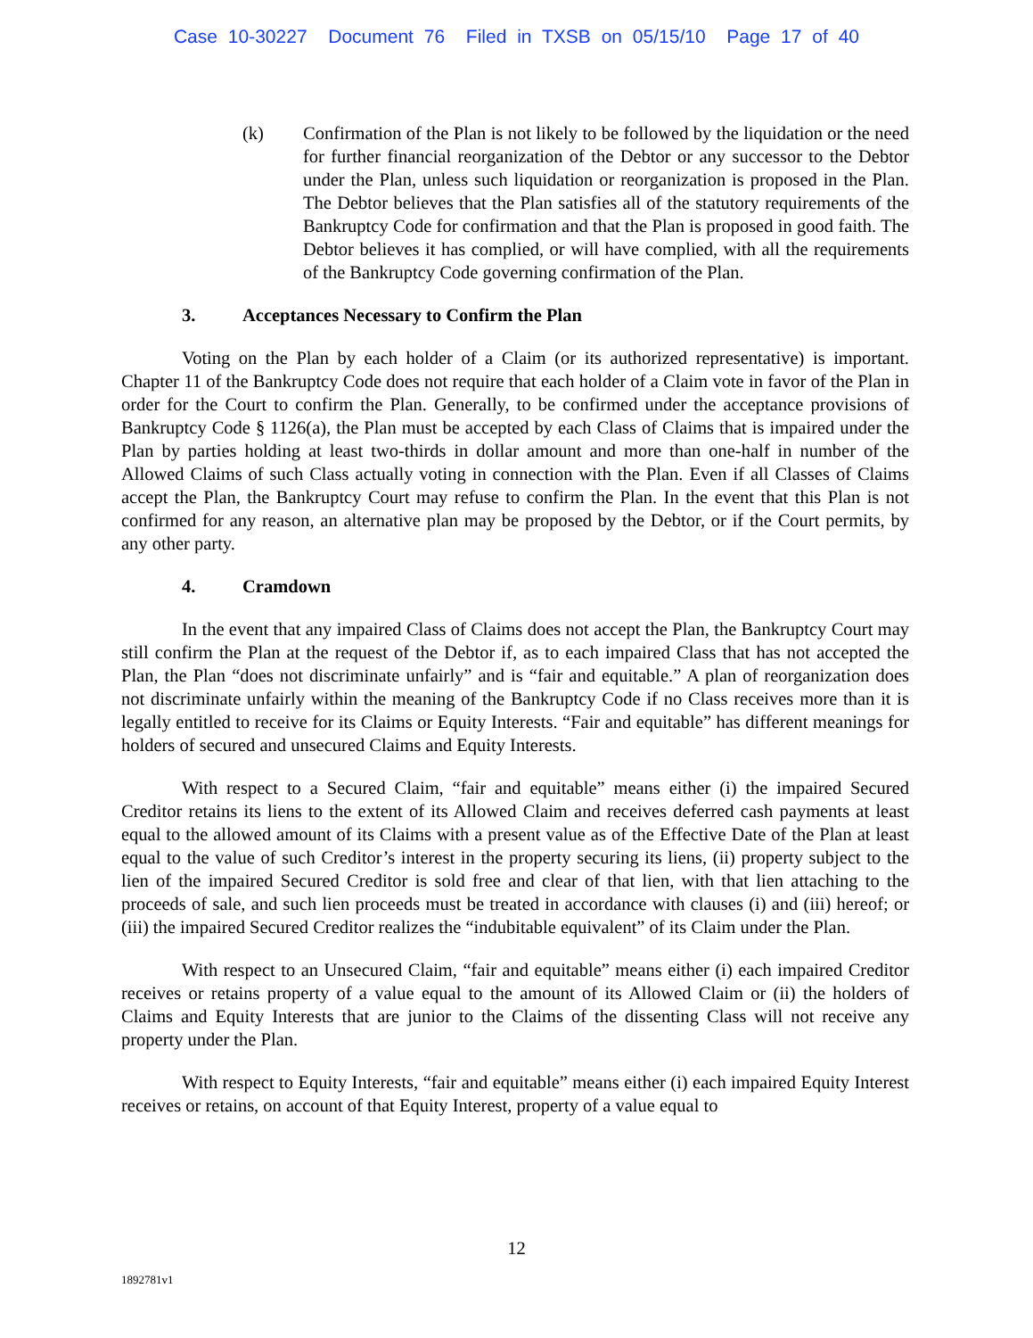Case 10-30227 Document 76 Filed in TXSB on 05/15/10 Page 17 of 40
(k) Confirmation of the Plan is not likely to be followed by the liquidation or the need for further financial reorganization of the Debtor or any successor to the Debtor under the Plan, unless such liquidation or reorganization is proposed in the Plan. The Debtor believes that the Plan satisfies all of the statutory requirements of the Bankruptcy Code for confirmation and that the Plan is proposed in good faith. The Debtor believes it has complied, or will have complied, with all the requirements of the Bankruptcy Code governing confirmation of the Plan.
3. Acceptances Necessary to Confirm the Plan
Voting on the Plan by each holder of a Claim (or its authorized representative) is important. Chapter 11 of the Bankruptcy Code does not require that each holder of a Claim vote in favor of the Plan in order for the Court to confirm the Plan. Generally, to be confirmed under the acceptance provisions of Bankruptcy Code § 1126(a), the Plan must be accepted by each Class of Claims that is impaired under the Plan by parties holding at least two-thirds in dollar amount and more than one-half in number of the Allowed Claims of such Class actually voting in connection with the Plan. Even if all Classes of Claims accept the Plan, the Bankruptcy Court may refuse to confirm the Plan. In the event that this Plan is not confirmed for any reason, an alternative plan may be proposed by the Debtor, or if the Court permits, by any other party.
4. Cramdown
In the event that any impaired Class of Claims does not accept the Plan, the Bankruptcy Court may still confirm the Plan at the request of the Debtor if, as to each impaired Class that has not accepted the Plan, the Plan “does not discriminate unfairly” and is “fair and equitable.” A plan of reorganization does not discriminate unfairly within the meaning of the Bankruptcy Code if no Class receives more than it is legally entitled to receive for its Claims or Equity Interests. “Fair and equitable” has different meanings for holders of secured and unsecured Claims and Equity Interests.
With respect to a Secured Claim, “fair and equitable” means either (i) the impaired Secured Creditor retains its liens to the extent of its Allowed Claim and receives deferred cash payments at least equal to the allowed amount of its Claims with a present value as of the Effective Date of the Plan at least equal to the value of such Creditor’s interest in the property securing its liens, (ii) property subject to the lien of the impaired Secured Creditor is sold free and clear of that lien, with that lien attaching to the proceeds of sale, and such lien proceeds must be treated in accordance with clauses (i) and (iii) hereof; or (iii) the impaired Secured Creditor realizes the “indubitable equivalent” of its Claim under the Plan.
With respect to an Unsecured Claim, “fair and equitable” means either (i) each impaired Creditor receives or retains property of a value equal to the amount of its Allowed Claim or (ii) the holders of Claims and Equity Interests that are junior to the Claims of the dissenting Class will not receive any property under the Plan.
With respect to Equity Interests, “fair and equitable” means either (i) each impaired Equity Interest receives or retains, on account of that Equity Interest, property of a value equal to
12
1892781v1